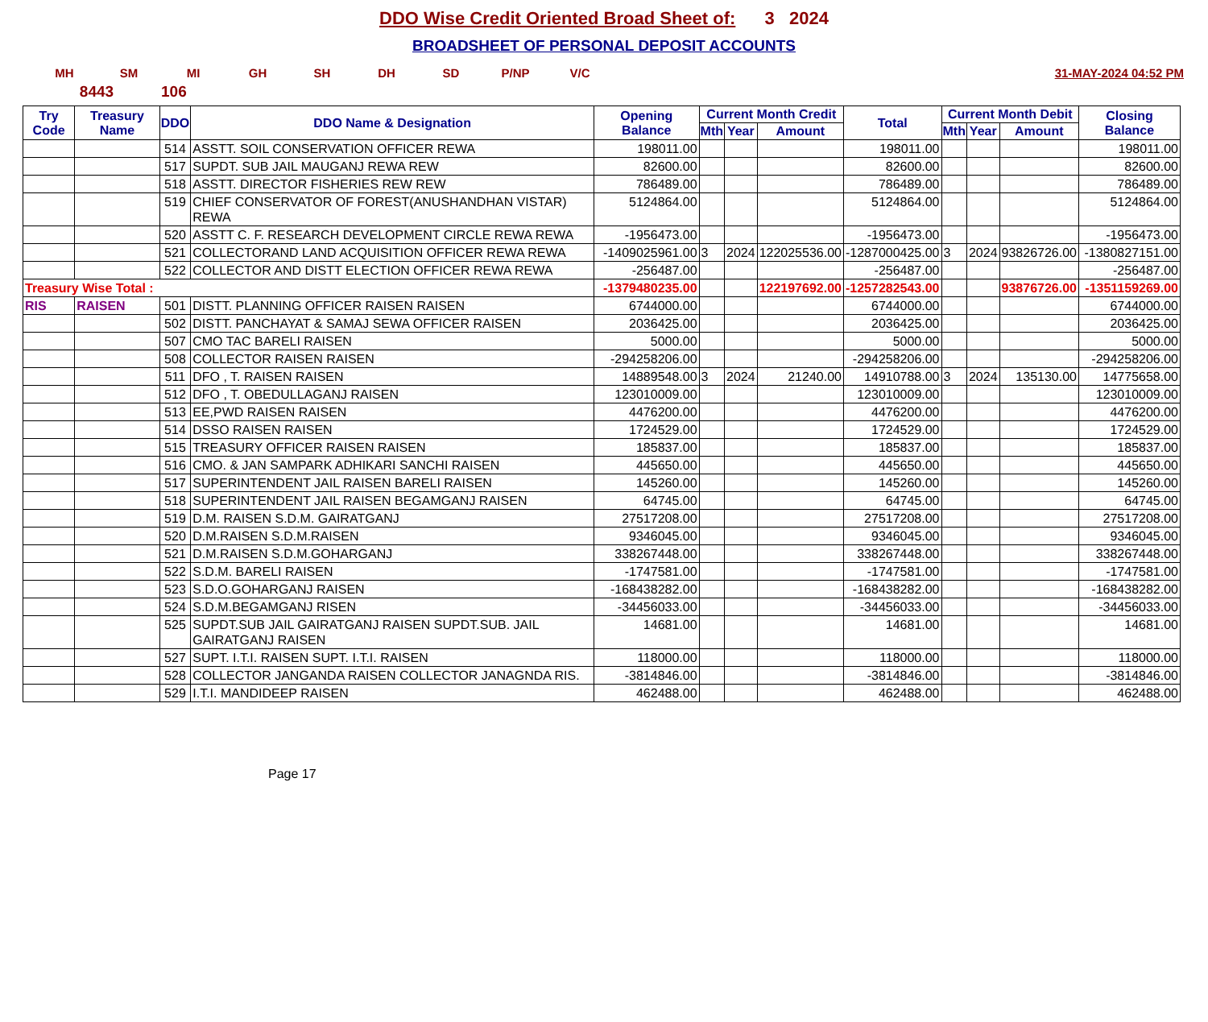DDO Wise Credit Oriented Broad Sheet of: 3 2024
BROADSHEET OF PERSONAL DEPOSIT ACCOUNTS
MH SM MI GH SH DH SD P/NP V/C 31-MAY-2024 04:52 PM
8443 106
| Try Code | Treasury Name | DDO | DDO Name & Designation | Opening Balance | Current Month Credit | | | Total | Current Month Debit | | | Closing Balance |
| --- | --- | --- | --- | --- | --- | --- | --- | --- | --- | --- | --- | --- |
| | | | | | Mth | Year | Amount | | Mth | Year | Amount | |
| | | 514 | ASSTT. SOIL CONSERVATION OFFICER REWA | 198011.00 | | | | 198011.00 | | | | 198011.00 |
| | | 517 | SUPDT. SUB JAIL MAUGANJ REWA REW | 82600.00 | | | | 82600.00 | | | | 82600.00 |
| | | 518 | ASSTT. DIRECTOR FISHERIES REW REW | 786489.00 | | | | 786489.00 | | | | 786489.00 |
| | | 519 | CHIEF CONSERVATOR OF FOREST(ANUSHANDHAN VISTAR) REWA | 5124864.00 | | | | 5124864.00 | | | | 5124864.00 |
| | | 520 | ASSTT C. F. RESEARCH DEVELOPMENT CIRCLE REWA REWA | -1956473.00 | | | | -1956473.00 | | | | -1956473.00 |
| | | 521 | COLLECTORAND LAND ACQUISITION OFFICER REWA REWA | -1409025961.00 | 3 | 2024 | 122025536.00 | -1287000425.00 | 3 | 2024 | 93826726.00 | -1380827151.00 |
| | | 522 | COLLECTOR AND DISTT ELECTION OFFICER REWA REWA | -256487.00 | | | | -256487.00 | | | | -256487.00 |
| Treasury Wise Total : | | | | -1379480235.00 | | | 122197692.00 | -1257282543.00 | | | 93876726.00 | -1351159269.00 |
| RIS | RAISEN | 501 | DISTT. PLANNING OFFICER RAISEN RAISEN | 6744000.00 | | | | 6744000.00 | | | | 6744000.00 |
| | | 502 | DISTT. PANCHAYAT & SAMAJ SEWA OFFICER RAISEN | 2036425.00 | | | | 2036425.00 | | | | 2036425.00 |
| | | 507 | CMO TAC BARELI RAISEN | 5000.00 | | | | 5000.00 | | | | 5000.00 |
| | | 508 | COLLECTOR RAISEN RAISEN | -294258206.00 | | | | -294258206.00 | | | | -294258206.00 |
| | | 511 | DFO , T. RAISEN RAISEN | 14889548.00 | 3 | 2024 | 21240.00 | 14910788.00 | 3 | 2024 | 135130.00 | 14775658.00 |
| | | 512 | DFO , T. OBEDULLAGANJ RAISEN | 123010009.00 | | | | 123010009.00 | | | | 123010009.00 |
| | | 513 | EE,PWD RAISEN RAISEN | 4476200.00 | | | | 4476200.00 | | | | 4476200.00 |
| | | 514 | DSSO RAISEN RAISEN | 1724529.00 | | | | 1724529.00 | | | | 1724529.00 |
| | | 515 | TREASURY OFFICER RAISEN RAISEN | 185837.00 | | | | 185837.00 | | | | 185837.00 |
| | | 516 | CMO. & JAN SAMPARK ADHIKARI SANCHI RAISEN | 445650.00 | | | | 445650.00 | | | | 445650.00 |
| | | 517 | SUPERINTENDENT JAIL RAISEN BARELI RAISEN | 145260.00 | | | | 145260.00 | | | | 145260.00 |
| | | 518 | SUPERINTENDENT JAIL RAISEN BEGAMGANJ RAISEN | 64745.00 | | | | 64745.00 | | | | 64745.00 |
| | | 519 | D.M. RAISEN S.D.M. GAIRATGANJ | 27517208.00 | | | | 27517208.00 | | | | 27517208.00 |
| | | 520 | D.M.RAISEN S.D.M.RAISEN | 9346045.00 | | | | 9346045.00 | | | | 9346045.00 |
| | | 521 | D.M.RAISEN S.D.M.GOHARGANJ | 338267448.00 | | | | 338267448.00 | | | | 338267448.00 |
| | | 522 | S.D.M. BARELI RAISEN | -1747581.00 | | | | -1747581.00 | | | | -1747581.00 |
| | | 523 | S.D.O.GOHARGANJ RAISEN | -168438282.00 | | | | -168438282.00 | | | | -168438282.00 |
| | | 524 | S.D.M.BEGAMGANJ RISEN | -34456033.00 | | | | -34456033.00 | | | | -34456033.00 |
| | | 525 | SUPDT.SUB JAIL GAIRATGANJ RAISEN SUPDT.SUB. JAIL GAIRATGANJ RAISEN | 14681.00 | | | | 14681.00 | | | | 14681.00 |
| | | 527 | SUPT. I.T.I. RAISEN SUPT. I.T.I. RAISEN | 118000.00 | | | | 118000.00 | | | | 118000.00 |
| | | 528 | COLLECTOR JANGANDA RAISEN COLLECTOR JANAGNDA RIS. | -3814846.00 | | | | -3814846.00 | | | | -3814846.00 |
| | | 529 | I.T.I. MANDIDEEP RAISEN | 462488.00 | | | | 462488.00 | | | | 462488.00 |
Page 17